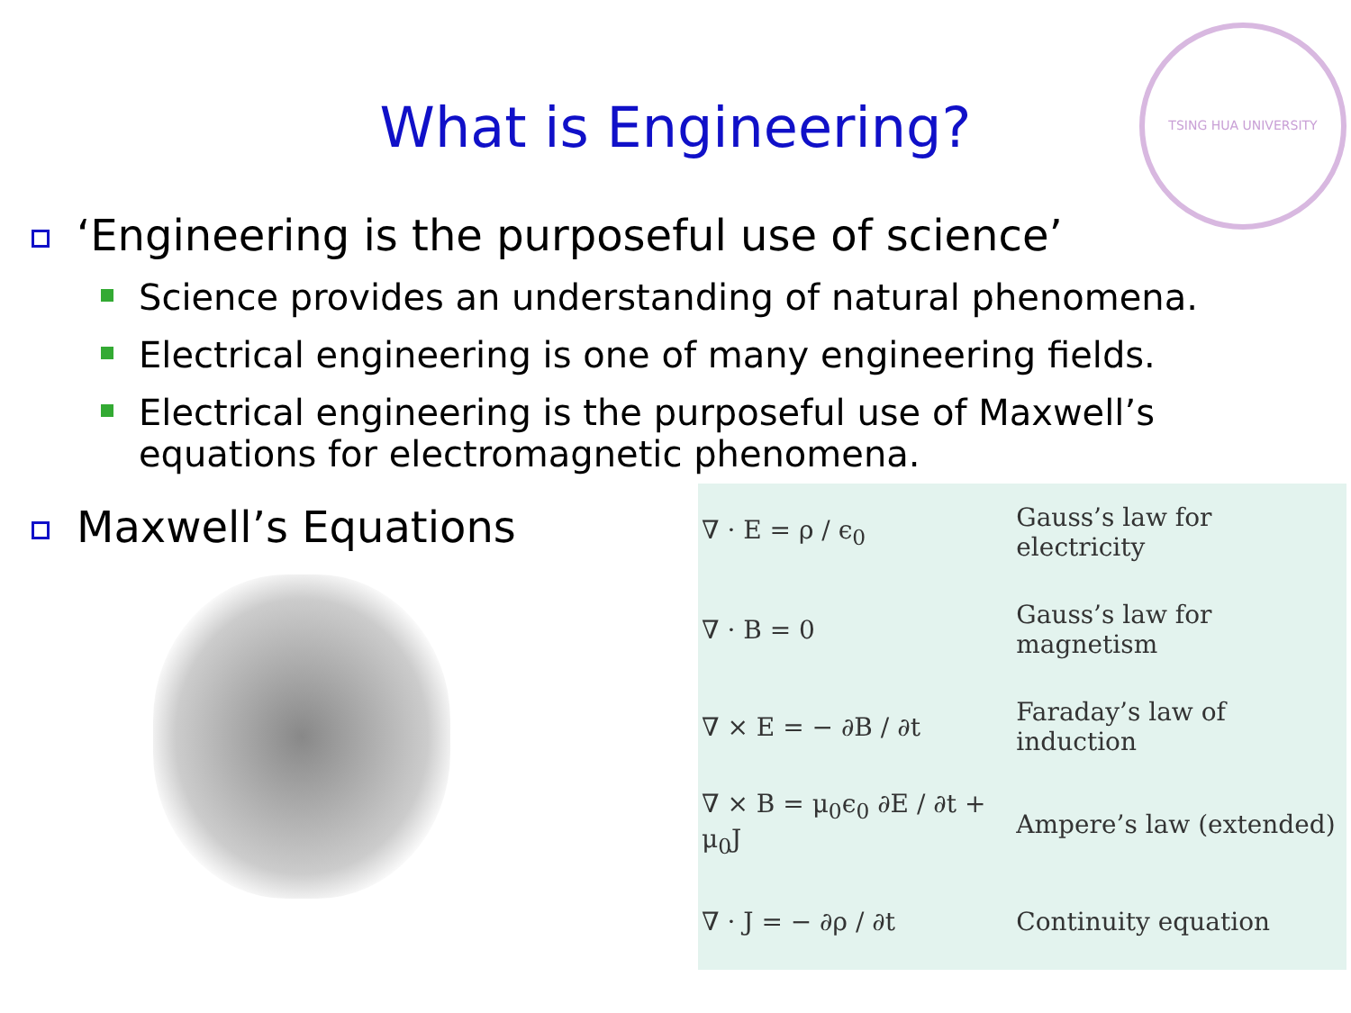TSING HUA UNIVERSITY
What is Engineering?
‘Engineering is the purposeful use of science’
Science provides an understanding of natural phenomena.
Electrical engineering is one of many engineering fields.
Electrical engineering is the purposeful use of Maxwell’s
equations for electromagnetic phenomena.
Maxwell’s Equations
| ∇ · E = ρ / ϵ<sub>0</sub> | Gauss’s law for electricity |
| ∇ · B = 0 | Gauss’s law for magnetism |
| ∇ × E = − ∂B / ∂t | Faraday’s law of induction |
| ∇ × B = μ<sub>0</sub>ϵ<sub>0</sub> ∂E / ∂t + μ<sub>0</sub>J | Ampere’s law (extended) |
| ∇ · J = − ∂ρ / ∂t | Continuity equation |